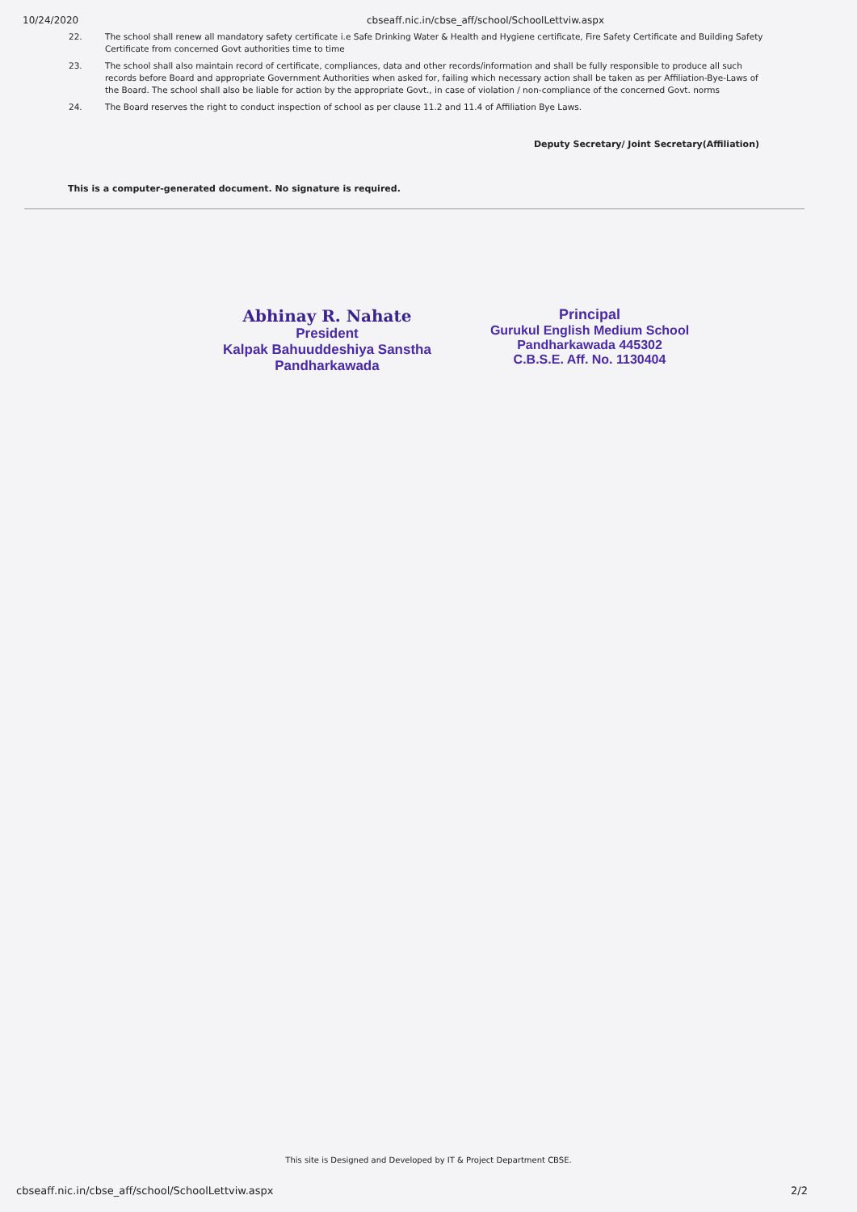10/24/2020 cbseaff.nic.in/cbse_aff/school/SchoolLettviw.aspx
22. The school shall renew all mandatory safety certificate i.e Safe Drinking Water & Health and Hygiene certificate, Fire Safety Certificate and Building Safety Certificate from concerned Govt authorities time to time
23. The school shall also maintain record of certificate, compliances, data and other records/information and shall be fully responsible to produce all such records before Board and appropriate Government Authorities when asked for, failing which necessary action shall be taken as per Affiliation-Bye-Laws of the Board. The school shall also be liable for action by the appropriate Govt., in case of violation / non-compliance of the concerned Govt. norms
24. The Board reserves the right to conduct inspection of school as per clause 11.2 and 11.4 of Affiliation Bye Laws.
Deputy Secretary/ Joint Secretary(Affiliation)
This is a computer-generated document. No signature is required.
Abhinay R. Nahate
President
Kalpak Bahuuddeshiya Sanstha
Pandharkawada
Principal
Gurukul English Medium School
Pandharkawada 445302
C.B.S.E. Aff. No. 1130404
This site is Designed and Developed by IT & Project Department CBSE.
cbseaff.nic.in/cbse_aff/school/SchoolLettviw.aspx 2/2